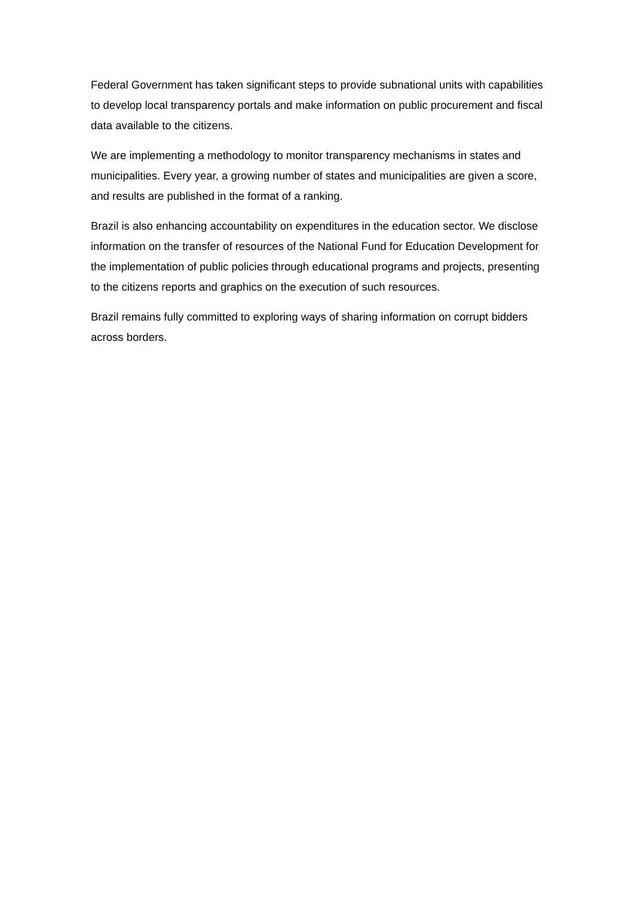Federal Government has taken significant steps to provide subnational units with capabilities to develop local transparency portals and make information on public procurement and fiscal data available to the citizens.
We are implementing a methodology to monitor transparency mechanisms in states and municipalities. Every year, a growing number of states and municipalities are given a score, and results are published in the format of a ranking.
Brazil is also enhancing accountability on expenditures in the education sector. We disclose information on the transfer of resources of the National Fund for Education Development for the implementation of public policies through educational programs and projects, presenting to the citizens reports and graphics on the execution of such resources.
Brazil remains fully committed to exploring ways of sharing information on corrupt bidders across borders.